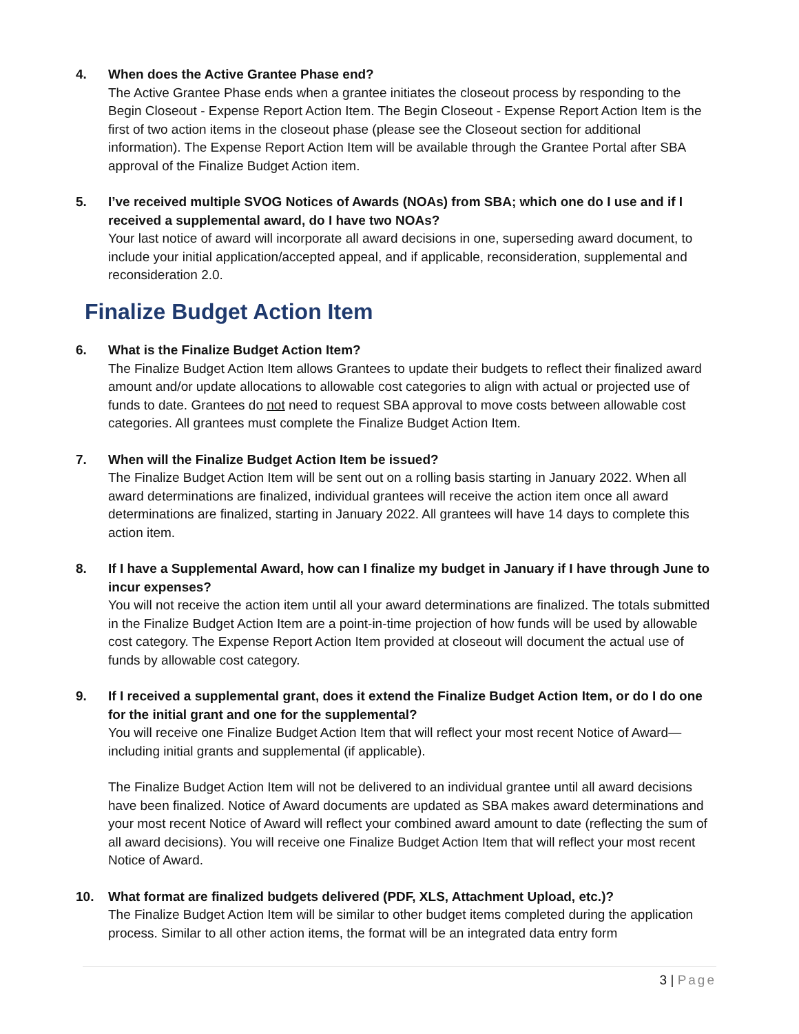4. When does the Active Grantee Phase end?
The Active Grantee Phase ends when a grantee initiates the closeout process by responding to the Begin Closeout - Expense Report Action Item. The Begin Closeout - Expense Report Action Item is the first of two action items in the closeout phase (please see the Closeout section for additional information). The Expense Report Action Item will be available through the Grantee Portal after SBA approval of the Finalize Budget Action item.
5. I’ve received multiple SVOG Notices of Awards (NOAs) from SBA; which one do I use and if I received a supplemental award, do I have two NOAs?
Your last notice of award will incorporate all award decisions in one, superseding award document, to include your initial application/accepted appeal, and if applicable, reconsideration, supplemental and reconsideration 2.0.
Finalize Budget Action Item
6. What is the Finalize Budget Action Item?
The Finalize Budget Action Item allows Grantees to update their budgets to reflect their finalized award amount and/or update allocations to allowable cost categories to align with actual or projected use of funds to date. Grantees do not need to request SBA approval to move costs between allowable cost categories. All grantees must complete the Finalize Budget Action Item.
7. When will the Finalize Budget Action Item be issued?
The Finalize Budget Action Item will be sent out on a rolling basis starting in January 2022. When all award determinations are finalized, individual grantees will receive the action item once all award determinations are finalized, starting in January 2022. All grantees will have 14 days to complete this action item.
8. If I have a Supplemental Award, how can I finalize my budget in January if I have through June to incur expenses?
You will not receive the action item until all your award determinations are finalized. The totals submitted in the Finalize Budget Action Item are a point-in-time projection of how funds will be used by allowable cost category. The Expense Report Action Item provided at closeout will document the actual use of funds by allowable cost category.
9. If I received a supplemental grant, does it extend the Finalize Budget Action Item, or do I do one for the initial grant and one for the supplemental?
You will receive one Finalize Budget Action Item that will reflect your most recent Notice of Award—including initial grants and supplemental (if applicable).
The Finalize Budget Action Item will not be delivered to an individual grantee until all award decisions have been finalized. Notice of Award documents are updated as SBA makes award determinations and your most recent Notice of Award will reflect your combined award amount to date (reflecting the sum of all award decisions). You will receive one Finalize Budget Action Item that will reflect your most recent Notice of Award.
10. What format are finalized budgets delivered (PDF, XLS, Attachment Upload, etc.)?
The Finalize Budget Action Item will be similar to other budget items completed during the application process. Similar to all other action items, the format will be an integrated data entry form
3 | Page